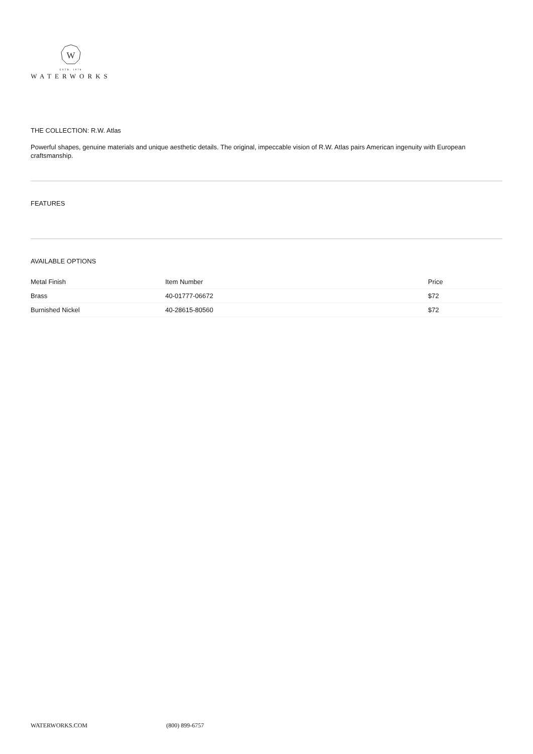W
ESTB. 1978
WATERWORKS
THE COLLECTION: R.W. Atlas
Powerful shapes, genuine materials and unique aesthetic details. The original, impeccable vision of R.W. Atlas pairs American ingenuity with European craftsmanship.
FEATURES
AVAILABLE OPTIONS
| Metal Finish | Item Number | Price |
| --- | --- | --- |
| Brass | 40-01777-06672 | $72 |
| Burnished Nickel | 40-28615-80560 | $72 |
WATERWORKS.COM (800) 899-6757